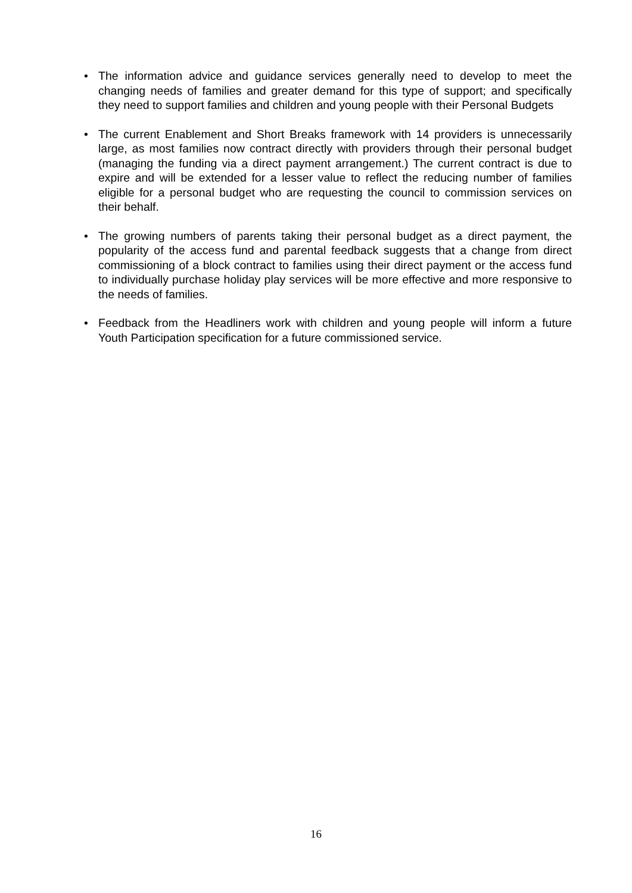• The information advice and guidance services generally need to develop to meet the changing needs of families and greater demand for this type of support; and specifically they need to support families and children and young people with their Personal Budgets
• The current Enablement and Short Breaks framework with 14 providers is unnecessarily large, as most families now contract directly with providers through their personal budget (managing the funding via a direct payment arrangement.) The current contract is due to expire and will be extended for a lesser value to reflect the reducing number of families eligible for a personal budget who are requesting the council to commission services on their behalf.
• The growing numbers of parents taking their personal budget as a direct payment, the popularity of the access fund and parental feedback suggests that a change from direct commissioning of a block contract to families using their direct payment or the access fund to individually purchase holiday play services will be more effective and more responsive to the needs of families.
• Feedback from the Headliners work with children and young people will inform a future Youth Participation specification for a future commissioned service.
16